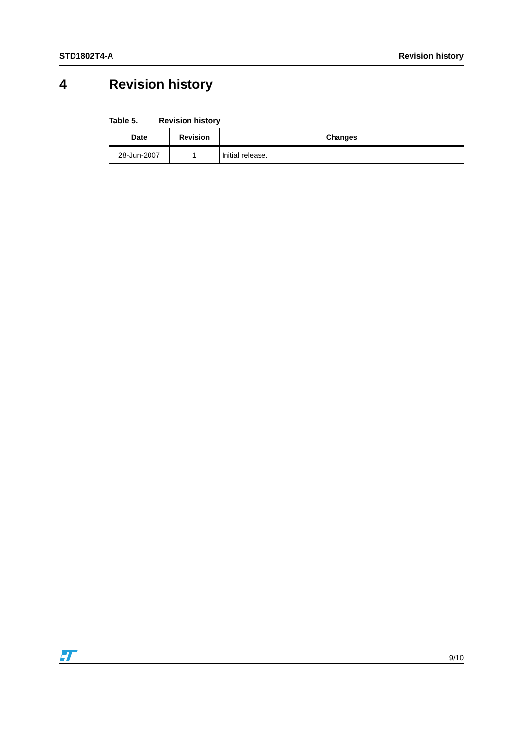STD1802T4-A Revision history
4 Revision history
Table 5. Revision history
| Date | Revision | Changes |
| --- | --- | --- |
| 28-Jun-2007 | 1 | Initial release. |
9/10